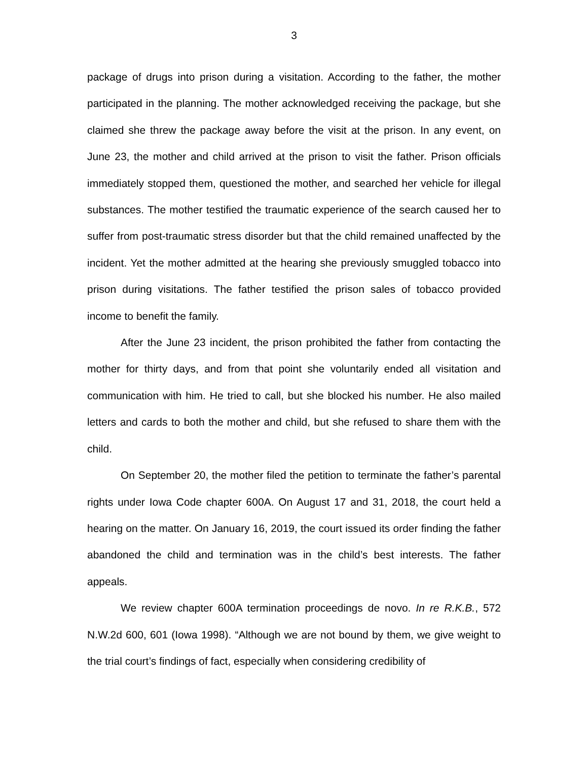3
package of drugs into prison during a visitation. According to the father, the mother participated in the planning. The mother acknowledged receiving the package, but she claimed she threw the package away before the visit at the prison. In any event, on June 23, the mother and child arrived at the prison to visit the father. Prison officials immediately stopped them, questioned the mother, and searched her vehicle for illegal substances. The mother testified the traumatic experience of the search caused her to suffer from post-traumatic stress disorder but that the child remained unaffected by the incident. Yet the mother admitted at the hearing she previously smuggled tobacco into prison during visitations. The father testified the prison sales of tobacco provided income to benefit the family.
After the June 23 incident, the prison prohibited the father from contacting the mother for thirty days, and from that point she voluntarily ended all visitation and communication with him. He tried to call, but she blocked his number. He also mailed letters and cards to both the mother and child, but she refused to share them with the child.
On September 20, the mother filed the petition to terminate the father’s parental rights under Iowa Code chapter 600A. On August 17 and 31, 2018, the court held a hearing on the matter. On January 16, 2019, the court issued its order finding the father abandoned the child and termination was in the child’s best interests. The father appeals.
We review chapter 600A termination proceedings de novo. In re R.K.B., 572 N.W.2d 600, 601 (Iowa 1998). “Although we are not bound by them, we give weight to the trial court’s findings of fact, especially when considering credibility of